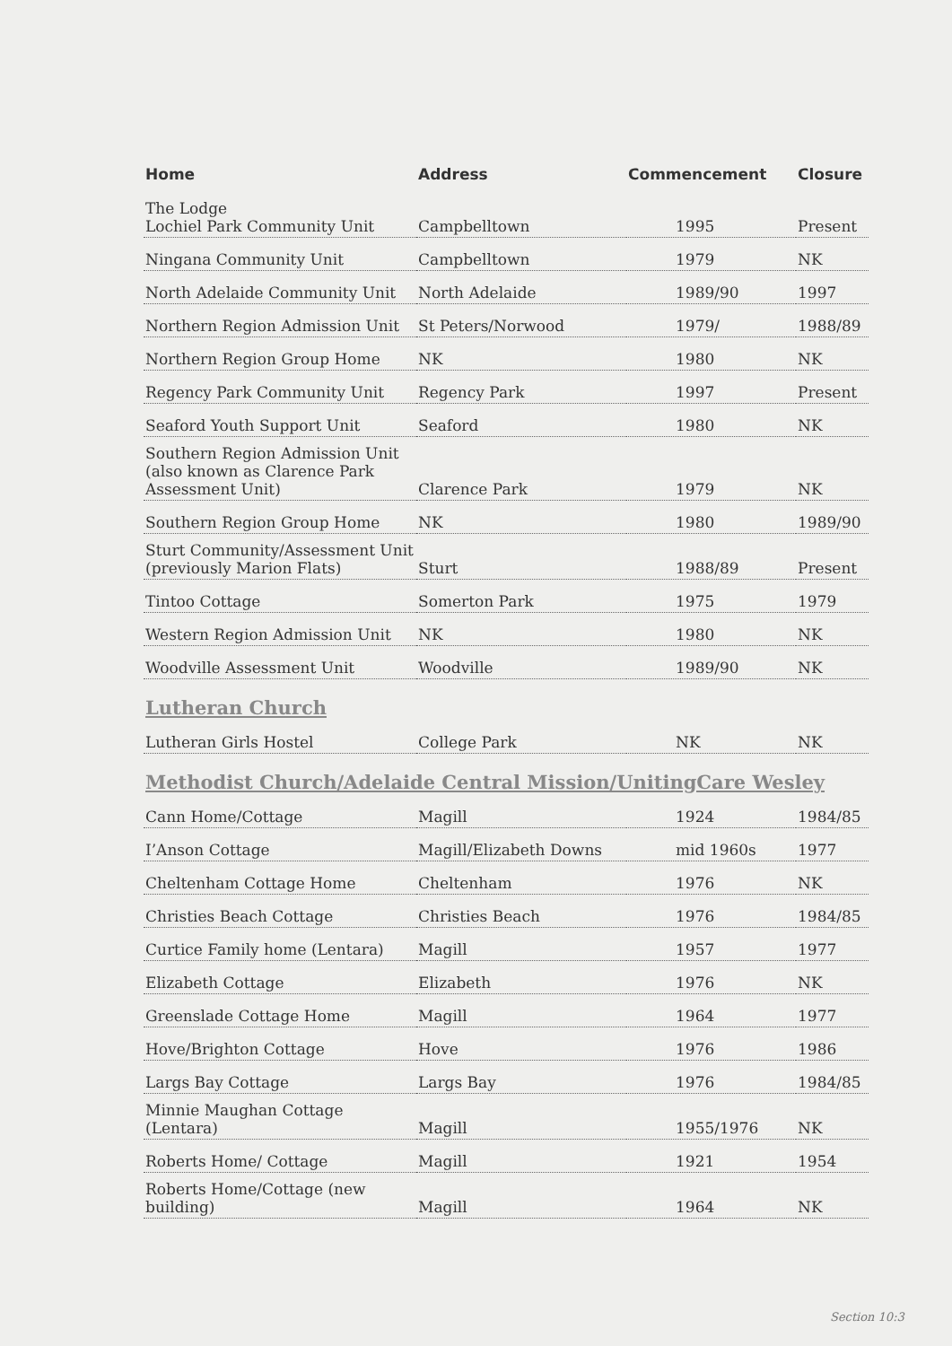| Home | Address | Commencement | Closure |
| --- | --- | --- | --- |
| The Lodge Lochiel Park Community Unit | Campbelltown | 1995 | Present |
| Ningana Community Unit | Campbelltown | 1979 | NK |
| North Adelaide Community Unit | North Adelaide | 1989/90 | 1997 |
| Northern Region Admission Unit | St Peters/Norwood | 1979/ | 1988/89 |
| Northern Region Group Home | NK | 1980 | NK |
| Regency Park Community Unit | Regency Park | 1997 | Present |
| Seaford Youth Support Unit | Seaford | 1980 | NK |
| Southern Region Admission Unit (also known as Clarence Park Assessment Unit) | Clarence Park | 1979 | NK |
| Southern Region Group Home | NK | 1980 | 1989/90 |
| Sturt Community/Assessment Unit (previously Marion Flats) | Sturt | 1988/89 | Present |
| Tintoo Cottage | Somerton Park | 1975 | 1979 |
| Western Region Admission Unit | NK | 1980 | NK |
| Woodville Assessment Unit | Woodville | 1989/90 | NK |
| Lutheran Church | | | |
| Lutheran Girls Hostel | College Park | NK | NK |
| Methodist Church/Adelaide Central Mission/UnitingCare Wesley | | | |
| Cann Home/Cottage | Magill | 1924 | 1984/85 |
| I’Anson Cottage | Magill/Elizabeth Downs | mid 1960s | 1977 |
| Cheltenham Cottage Home | Cheltenham | 1976 | NK |
| Christies Beach Cottage | Christies Beach | 1976 | 1984/85 |
| Curtice Family home (Lentara) | Magill | 1957 | 1977 |
| Elizabeth Cottage | Elizabeth | 1976 | NK |
| Greenslade Cottage Home | Magill | 1964 | 1977 |
| Hove/Brighton Cottage | Hove | 1976 | 1986 |
| Largs Bay Cottage | Largs Bay | 1976 | 1984/85 |
| Minnie Maughan Cottage (Lentara) | Magill | 1955/1976 | NK |
| Roberts Home/ Cottage | Magill | 1921 | 1954 |
| Roberts Home/Cottage (new building) | Magill | 1964 | NK |
Section 10:3